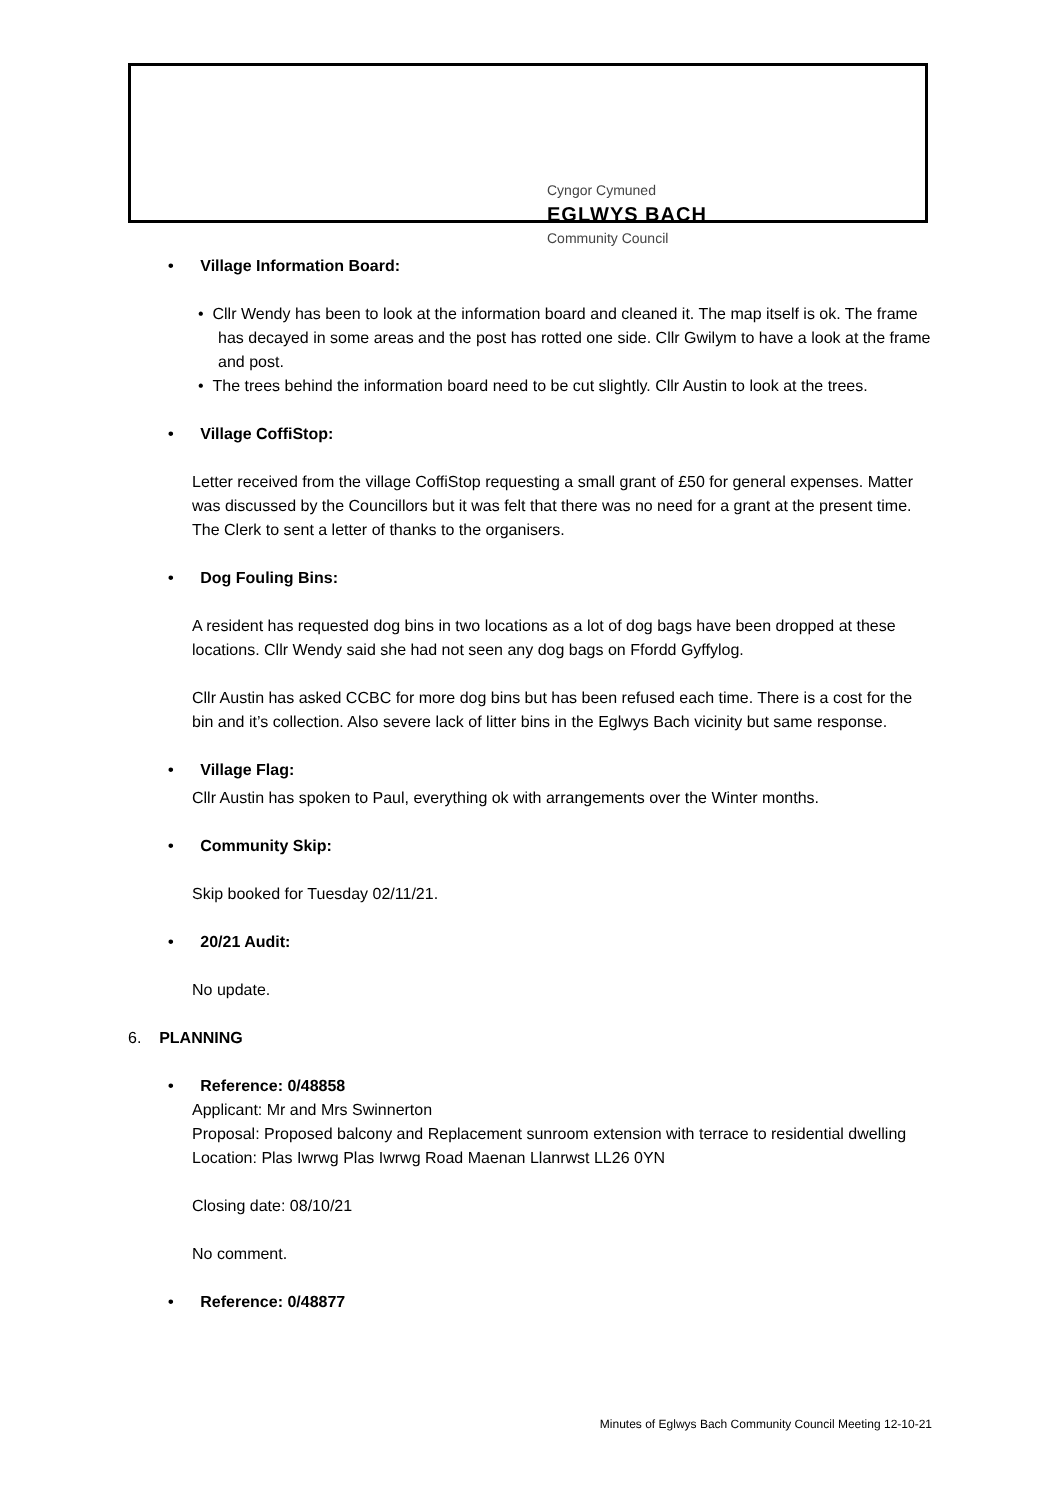Cyngor Cymuned
EGLWYS BACH
Community Council
• Village Information Board:
• Cllr Wendy has been to look at the information board and cleaned it. The map itself is ok. The frame has decayed in some areas and the post has rotted one side. Cllr Gwilym to have a look at the frame and post.
• The trees behind the information board need to be cut slightly. Cllr Austin to look at the trees.
• Village CoffiStop:
Letter received from the village CoffiStop requesting a small grant of £50 for general expenses. Matter was discussed by the Councillors but it was felt that there was no need for a grant at the present time. The Clerk to sent a letter of thanks to the organisers.
• Dog Fouling Bins:
A resident has requested dog bins in two locations as a lot of dog bags have been dropped at these locations. Cllr Wendy said she had not seen any dog bags on Ffordd Gyffylog.
Cllr Austin has asked CCBC for more dog bins but has been refused each time. There is a cost for the bin and it’s collection. Also severe lack of litter bins in the Eglwys Bach vicinity but same response.
• Village Flag:
Cllr Austin has spoken to Paul, everything ok with arrangements over the Winter months.
• Community Skip:
Skip booked for Tuesday 02/11/21.
• 20/21 Audit:
No update.
6. PLANNING
• Reference: 0/48858
Applicant: Mr and Mrs Swinnerton
Proposal: Proposed balcony and Replacement sunroom extension with terrace to residential dwelling
Location: Plas Iwrwg Plas Iwrwg Road Maenan Llanrwst LL26 0YN
Closing date: 08/10/21
No comment.
• Reference: 0/48877
Minutes of Eglwys Bach Community Council Meeting 12-10-21